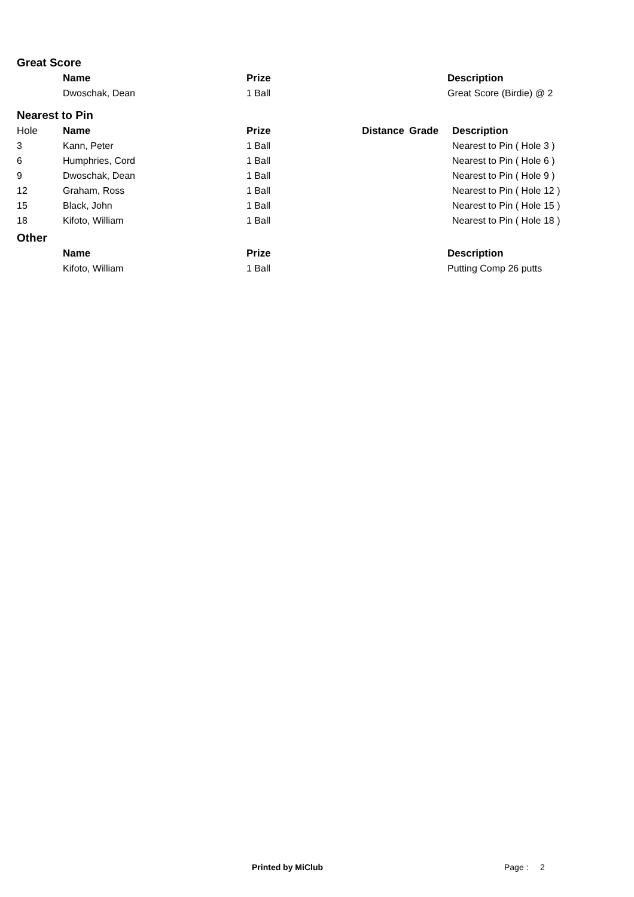Great Score
| | Name | Prize | | | Description |
| --- | --- | --- | --- | --- | --- |
| | Dwoschak, Dean | 1 Ball | | | Great Score (Birdie) @ 2 |
Nearest to Pin
| Hole | Name | Prize | Distance | Grade | Description |
| 3 | Kann, Peter | 1 Ball | | | Nearest to Pin ( Hole 3 ) |
| 6 | Humphries, Cord | 1 Ball | | | Nearest to Pin ( Hole 6 ) |
| 9 | Dwoschak, Dean | 1 Ball | | | Nearest to Pin ( Hole 9 ) |
| 12 | Graham, Ross | 1 Ball | | | Nearest to Pin ( Hole 12 ) |
| 15 | Black, John | 1 Ball | | | Nearest to Pin ( Hole 15 ) |
| 18 | Kifoto, William | 1 Ball | | | Nearest to Pin ( Hole 18 ) |
Other
| | Name | Prize | | | Description |
| --- | --- | --- | --- | --- | --- |
| | Kifoto, William | 1 Ball | | | Putting Comp 26 putts |
Printed by MiClub Page : 2